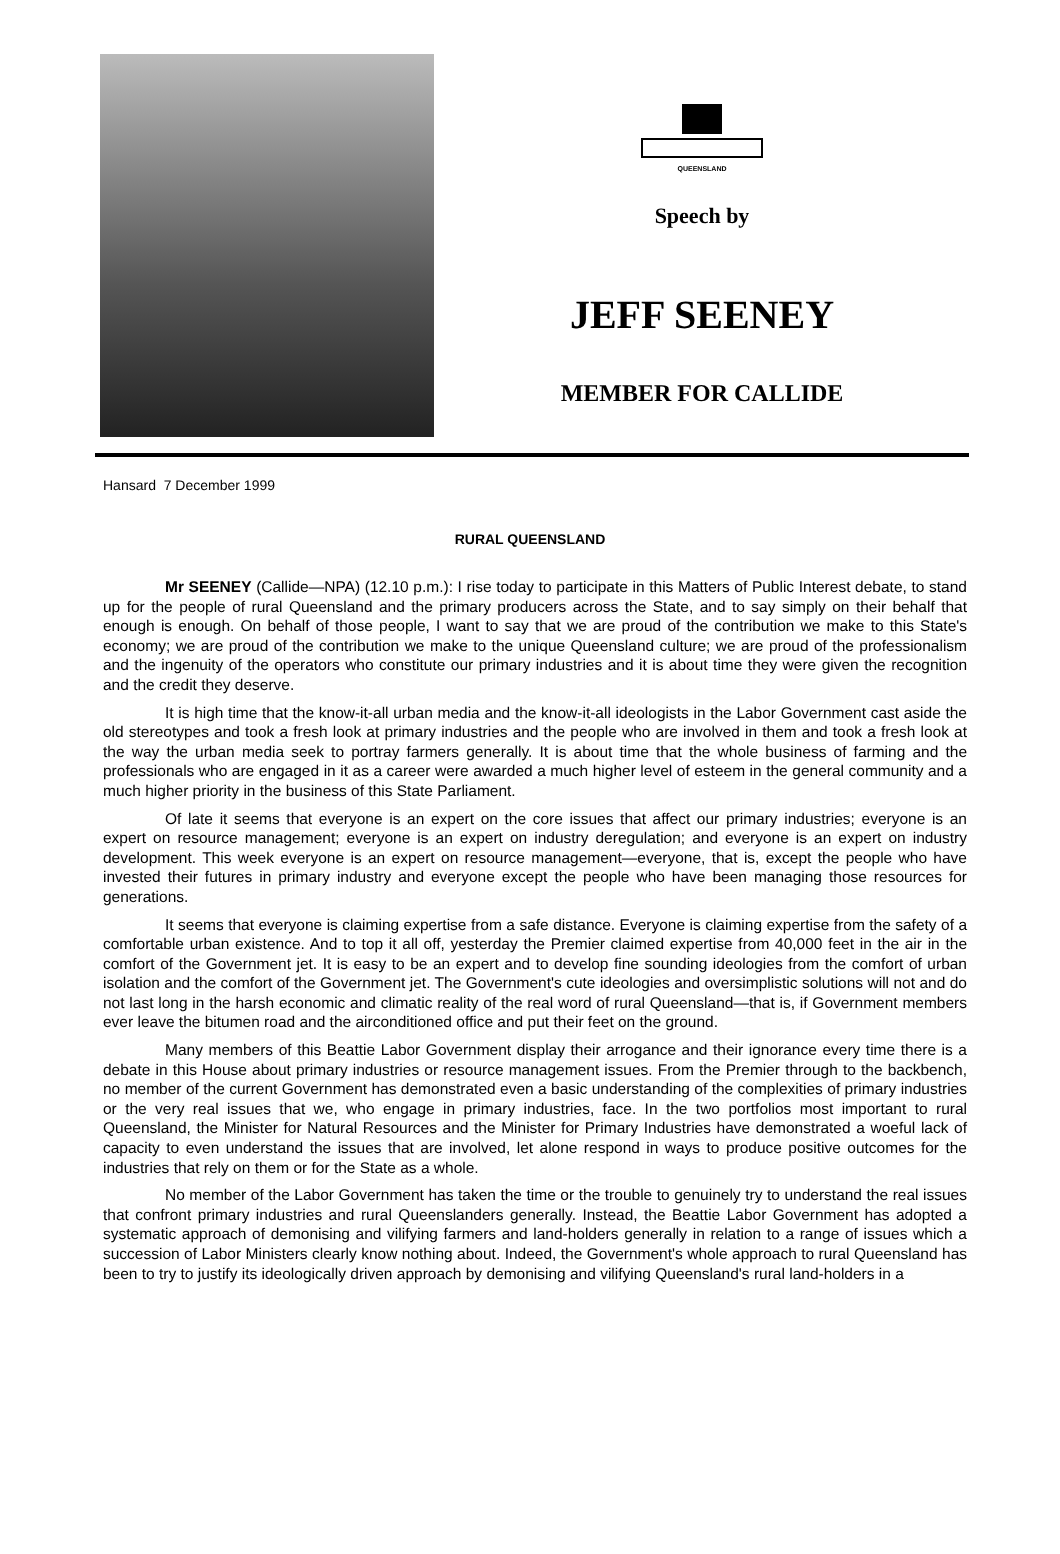QUEENSLAND
Speech by
JEFF SEENEY
MEMBER FOR CALLIDE
Hansard 7 December 1999
RURAL QUEENSLAND
Mr SEENEY (Callide—NPA) (12.10 p.m.): I rise today to participate in this Matters of Public Interest debate, to stand up for the people of rural Queensland and the primary producers across the State, and to say simply on their behalf that enough is enough. On behalf of those people, I want to say that we are proud of the contribution we make to this State's economy; we are proud of the contribution we make to the unique Queensland culture; we are proud of the professionalism and the ingenuity of the operators who constitute our primary industries and it is about time they were given the recognition and the credit they deserve.
It is high time that the know-it-all urban media and the know-it-all ideologists in the Labor Government cast aside the old stereotypes and took a fresh look at primary industries and the people who are involved in them and took a fresh look at the way the urban media seek to portray farmers generally. It is about time that the whole business of farming and the professionals who are engaged in it as a career were awarded a much higher level of esteem in the general community and a much higher priority in the business of this State Parliament.
Of late it seems that everyone is an expert on the core issues that affect our primary industries; everyone is an expert on resource management; everyone is an expert on industry deregulation; and everyone is an expert on industry development. This week everyone is an expert on resource management—everyone, that is, except the people who have invested their futures in primary industry and everyone except the people who have been managing those resources for generations.
It seems that everyone is claiming expertise from a safe distance. Everyone is claiming expertise from the safety of a comfortable urban existence. And to top it all off, yesterday the Premier claimed expertise from 40,000 feet in the air in the comfort of the Government jet. It is easy to be an expert and to develop fine sounding ideologies from the comfort of urban isolation and the comfort of the Government jet. The Government's cute ideologies and oversimplistic solutions will not and do not last long in the harsh economic and climatic reality of the real word of rural Queensland—that is, if Government members ever leave the bitumen road and the airconditioned office and put their feet on the ground.
Many members of this Beattie Labor Government display their arrogance and their ignorance every time there is a debate in this House about primary industries or resource management issues. From the Premier through to the backbench, no member of the current Government has demonstrated even a basic understanding of the complexities of primary industries or the very real issues that we, who engage in primary industries, face. In the two portfolios most important to rural Queensland, the Minister for Natural Resources and the Minister for Primary Industries have demonstrated a woeful lack of capacity to even understand the issues that are involved, let alone respond in ways to produce positive outcomes for the industries that rely on them or for the State as a whole.
No member of the Labor Government has taken the time or the trouble to genuinely try to understand the real issues that confront primary industries and rural Queenslanders generally. Instead, the Beattie Labor Government has adopted a systematic approach of demonising and vilifying farmers and land-holders generally in relation to a range of issues which a succession of Labor Ministers clearly know nothing about. Indeed, the Government's whole approach to rural Queensland has been to try to justify its ideologically driven approach by demonising and vilifying Queensland's rural land-holders in a